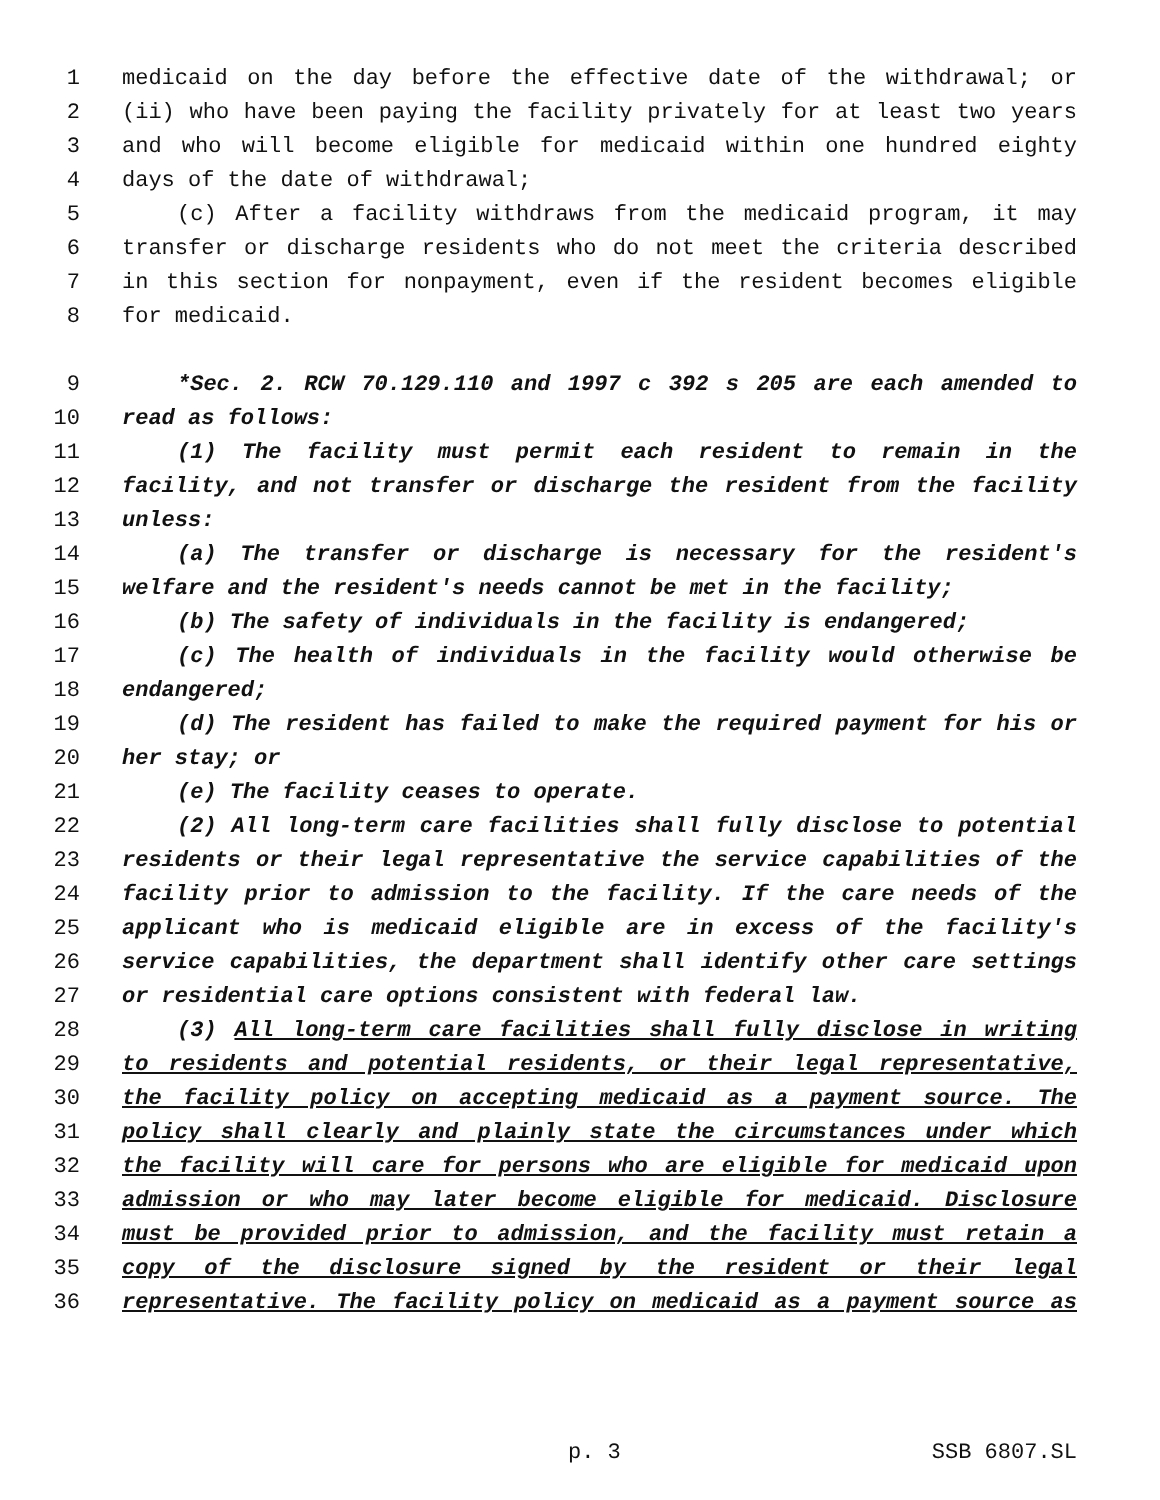1 medicaid on the day before the effective date of the withdrawal; or
2 (ii) who have been paying the facility privately for at least two years
3 and who will become eligible for medicaid within one hundred eighty
4 days of the date of withdrawal;
5 (c) After a facility withdraws from the medicaid program, it may
6 transfer or discharge residents who do not meet the criteria described
7 in this section for nonpayment, even if the resident becomes eligible
8 for medicaid.
9 *Sec. 2. RCW 70.129.110 and 1997 c 392 s 205 are each amended to
10 read as follows:
11 (1) The facility must permit each resident to remain in the
12 facility, and not transfer or discharge the resident from the facility
13 unless:
14 (a) The transfer or discharge is necessary for the resident's
15 welfare and the resident's needs cannot be met in the facility;
16 (b) The safety of individuals in the facility is endangered;
17 (c) The health of individuals in the facility would otherwise be
18 endangered;
19 (d) The resident has failed to make the required payment for his or
20 her stay; or
21 (e) The facility ceases to operate.
22 (2) All long-term care facilities shall fully disclose to potential
23 residents or their legal representative the service capabilities of the
24 facility prior to admission to the facility. If the care needs of the
25 applicant who is medicaid eligible are in excess of the facility's
26 service capabilities, the department shall identify other care settings
27 or residential care options consistent with federal law.
28 (3) All long-term care facilities shall fully disclose in writing
29 to residents and potential residents, or their legal representative,
30 the facility policy on accepting medicaid as a payment source. The
31 policy shall clearly and plainly state the circumstances under which
32 the facility will care for persons who are eligible for medicaid upon
33 admission or who may later become eligible for medicaid. Disclosure
34 must be provided prior to admission, and the facility must retain a
35 copy of the disclosure signed by the resident or their legal
36 representative. The facility policy on medicaid as a payment source as
p. 3 SSB 6807.SL